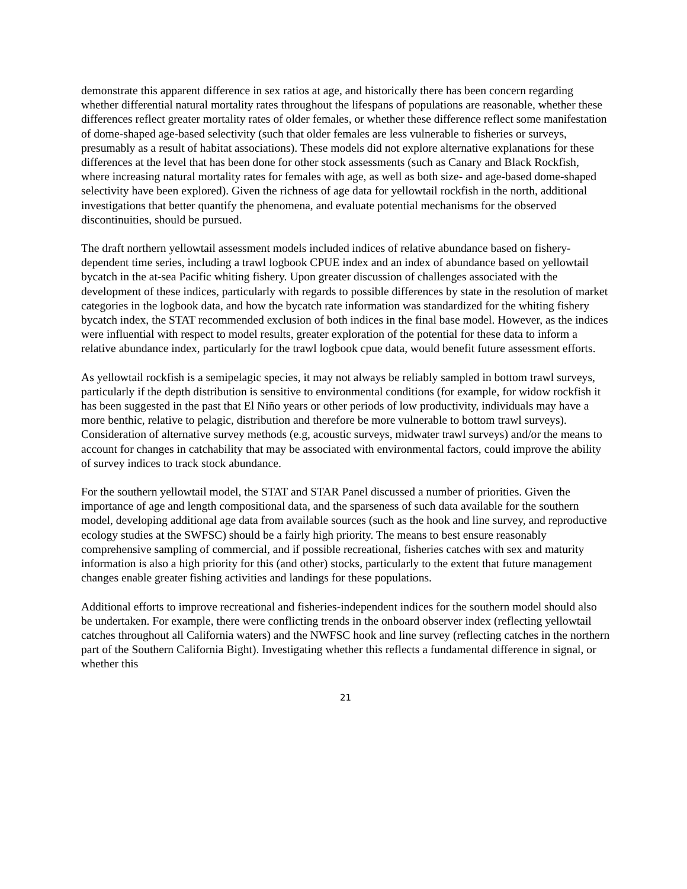demonstrate this apparent difference in sex ratios at age, and historically there has been concern regarding whether differential natural mortality rates throughout the lifespans of populations are reasonable, whether these differences reflect greater mortality rates of older females, or whether these difference reflect some manifestation of dome-shaped age-based selectivity (such that older females are less vulnerable to fisheries or surveys, presumably as a result of habitat associations). These models did not explore alternative explanations for these differences at the level that has been done for other stock assessments (such as Canary and Black Rockfish, where increasing natural mortality rates for females with age, as well as both size- and age-based dome-shaped selectivity have been explored). Given the richness of age data for yellowtail rockfish in the north, additional investigations that better quantify the phenomena, and evaluate potential mechanisms for the observed discontinuities, should be pursued.
The draft northern yellowtail assessment models included indices of relative abundance based on fishery-dependent time series, including a trawl logbook CPUE index and an index of abundance based on yellowtail bycatch in the at-sea Pacific whiting fishery. Upon greater discussion of challenges associated with the development of these indices, particularly with regards to possible differences by state in the resolution of market categories in the logbook data, and how the bycatch rate information was standardized for the whiting fishery bycatch index, the STAT recommended exclusion of both indices in the final base model. However, as the indices were influential with respect to model results, greater exploration of the potential for these data to inform a relative abundance index, particularly for the trawl logbook cpue data, would benefit future assessment efforts.
As yellowtail rockfish is a semipelagic species, it may not always be reliably sampled in bottom trawl surveys, particularly if the depth distribution is sensitive to environmental conditions (for example, for widow rockfish it has been suggested in the past that El Niño years or other periods of low productivity, individuals may have a more benthic, relative to pelagic, distribution and therefore be more vulnerable to bottom trawl surveys). Consideration of alternative survey methods (e.g, acoustic surveys, midwater trawl surveys) and/or the means to account for changes in catchability that may be associated with environmental factors, could improve the ability of survey indices to track stock abundance.
For the southern yellowtail model, the STAT and STAR Panel discussed a number of priorities. Given the importance of age and length compositional data, and the sparseness of such data available for the southern model, developing additional age data from available sources (such as the hook and line survey, and reproductive ecology studies at the SWFSC) should be a fairly high priority. The means to best ensure reasonably comprehensive sampling of commercial, and if possible recreational, fisheries catches with sex and maturity information is also a high priority for this (and other) stocks, particularly to the extent that future management changes enable greater fishing activities and landings for these populations.
Additional efforts to improve recreational and fisheries-independent indices for the southern model should also be undertaken. For example, there were conflicting trends in the onboard observer index (reflecting yellowtail catches throughout all California waters) and the NWFSC hook and line survey (reflecting catches in the northern part of the Southern California Bight). Investigating whether this reflects a fundamental difference in signal, or whether this
21